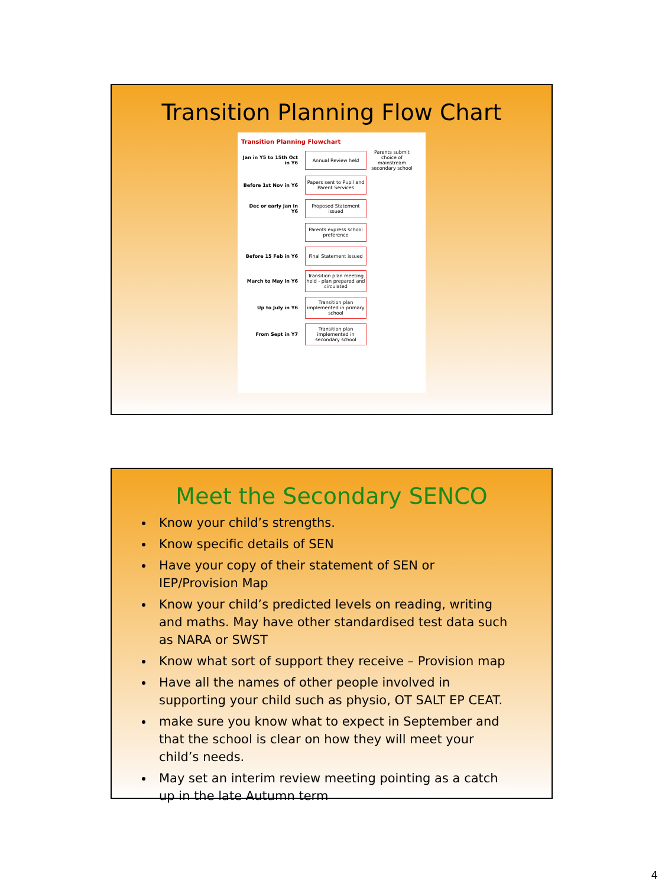Transition Planning Flow Chart
Transition Planning Flowchart
Jan in Y5 to 15th Oct in Y6
Annual Review held
Parents submit choice of mainstream secondary school
Before 1st Nov in Y6
Papers sent to Pupil and Parent Services
Dec or early Jan in Y6
Proposed Statement issued
Parents express school preference
Before 15 Feb in Y6
Final Statement issued
March to May in Y6
Transition plan meeting held - plan prepared and circulated
Up to July in Y6
Transition plan implemented in primary school
From Sept in Y7
Transition plan implemented in secondary school
Meet the Secondary SENCO
Know your child’s strengths.
Know specific details of SEN
Have your copy of their statement of SEN or IEP/Provision Map
Know your child’s predicted levels on reading, writing and maths. May have other standardised test data such as NARA or SWST
Know what sort of support they receive – Provision map
Have all the names of other people involved in supporting your child such as physio, OT SALT EP CEAT.
make sure you know what to expect in September and that the school is clear on how they will meet your child’s needs.
May set an interim review meeting pointing as a catch up in the late Autumn term
4